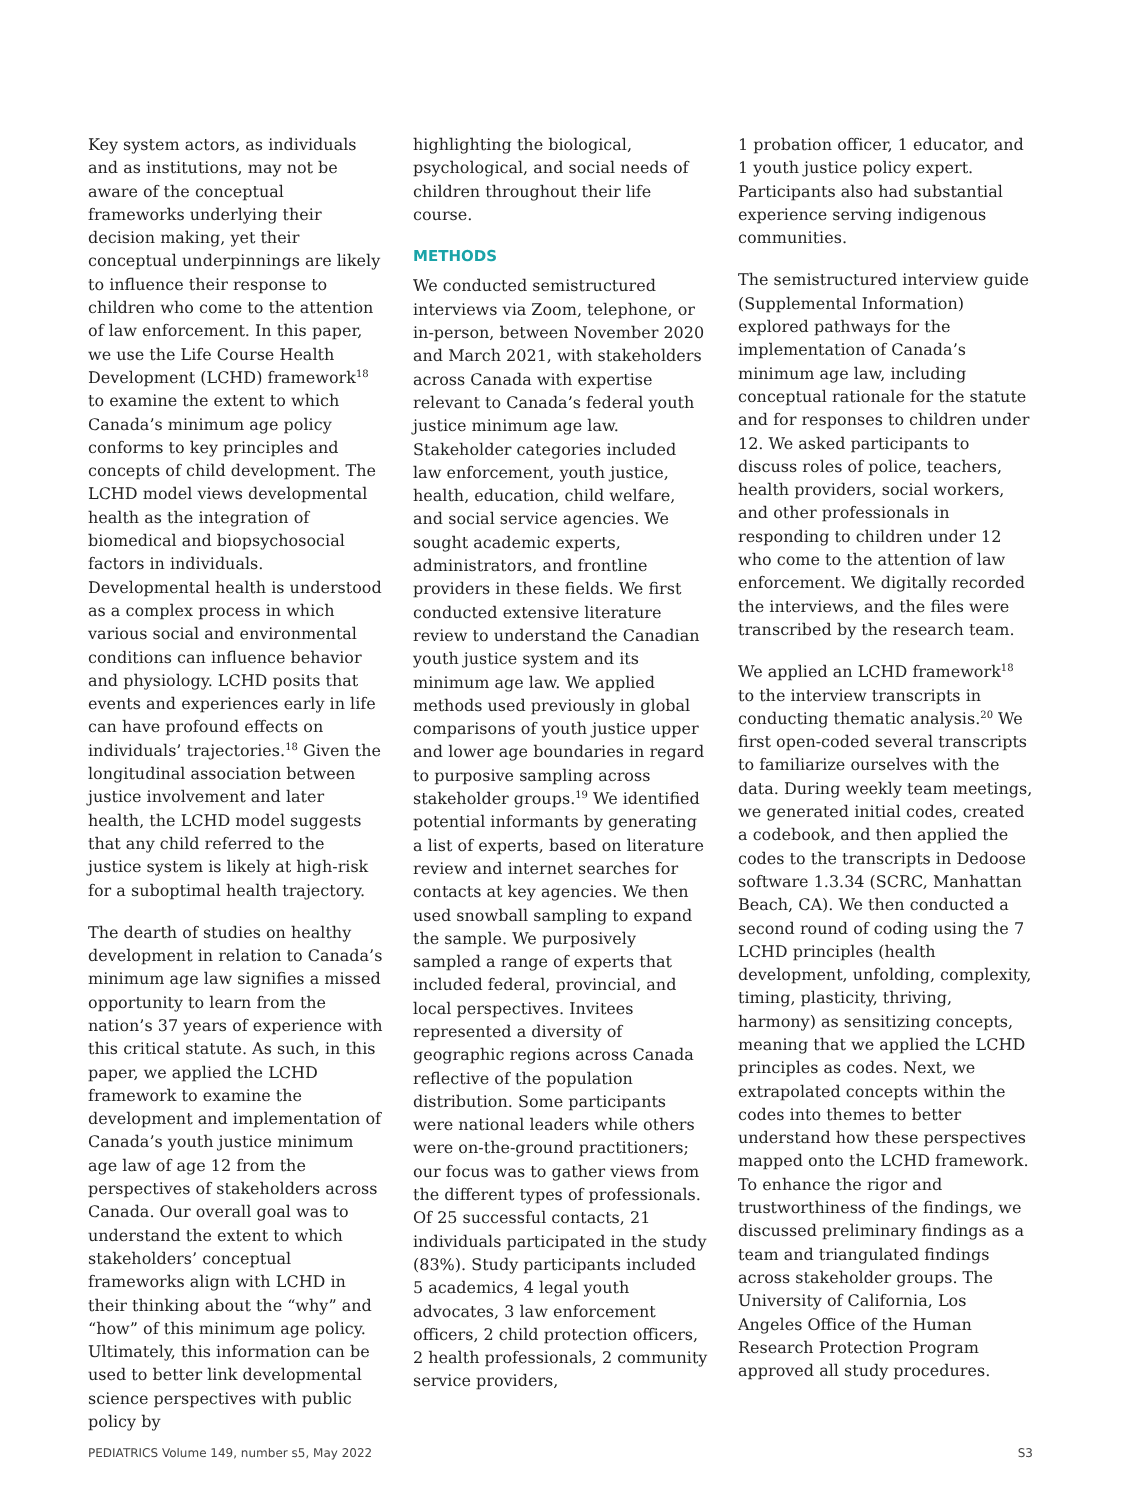Key system actors, as individuals and as institutions, may not be aware of the conceptual frameworks underlying their decision making, yet their conceptual underpinnings are likely to influence their response to children who come to the attention of law enforcement. In this paper, we use the Life Course Health Development (LCHD) framework<sup>18</sup> to examine the extent to which Canada’s minimum age policy conforms to key principles and concepts of child development. The LCHD model views developmental health as the integration of biomedical and biopsychosocial factors in individuals. Developmental health is understood as a complex process in which various social and environmental conditions can influence behavior and physiology. LCHD posits that events and experiences early in life can have profound effects on individuals’ trajectories.<sup>18</sup> Given the longitudinal association between justice involvement and later health, the LCHD model suggests that any child referred to the justice system is likely at high-risk for a suboptimal health trajectory.
The dearth of studies on healthy development in relation to Canada’s minimum age law signifies a missed opportunity to learn from the nation’s 37 years of experience with this critical statute. As such, in this paper, we applied the LCHD framework to examine the development and implementation of Canada’s youth justice minimum age law of age 12 from the perspectives of stakeholders across Canada. Our overall goal was to understand the extent to which stakeholders’ conceptual frameworks align with LCHD in their thinking about the “why” and “how” of this minimum age policy. Ultimately, this information can be used to better link developmental science perspectives with public policy by
highlighting the biological, psychological, and social needs of children throughout their life course.
METHODS
We conducted semistructured interviews via Zoom, telephone, or in-person, between November 2020 and March 2021, with stakeholders across Canada with expertise relevant to Canada’s federal youth justice minimum age law. Stakeholder categories included law enforcement, youth justice, health, education, child welfare, and social service agencies. We sought academic experts, administrators, and frontline providers in these fields. We first conducted extensive literature review to understand the Canadian youth justice system and its minimum age law. We applied methods used previously in global comparisons of youth justice upper and lower age boundaries in regard to purposive sampling across stakeholder groups.<sup>19</sup> We identified potential informants by generating a list of experts, based on literature review and internet searches for contacts at key agencies. We then used snowball sampling to expand the sample. We purposively sampled a range of experts that included federal, provincial, and local perspectives. Invitees represented a diversity of geographic regions across Canada reflective of the population distribution. Some participants were national leaders while others were on-the-ground practitioners; our focus was to gather views from the different types of professionals. Of 25 successful contacts, 21 individuals participated in the study (83%). Study participants included 5 academics, 4 legal youth advocates, 3 law enforcement officers, 2 child protection officers, 2 health professionals, 2 community service providers,
1 probation officer, 1 educator, and 1 youth justice policy expert. Participants also had substantial experience serving indigenous communities.
The semistructured interview guide (Supplemental Information) explored pathways for the implementation of Canada’s minimum age law, including conceptual rationale for the statute and for responses to children under 12. We asked participants to discuss roles of police, teachers, health providers, social workers, and other professionals in responding to children under 12 who come to the attention of law enforcement. We digitally recorded the interviews, and the files were transcribed by the research team.
We applied an LCHD framework<sup>18</sup> to the interview transcripts in conducting thematic analysis.<sup>20</sup> We first open-coded several transcripts to familiarize ourselves with the data. During weekly team meetings, we generated initial codes, created a codebook, and then applied the codes to the transcripts in Dedoose software 1.3.34 (SCRC, Manhattan Beach, CA). We then conducted a second round of coding using the 7 LCHD principles (health development, unfolding, complexity, timing, plasticity, thriving, harmony) as sensitizing concepts, meaning that we applied the LCHD principles as codes. Next, we extrapolated concepts within the codes into themes to better understand how these perspectives mapped onto the LCHD framework. To enhance the rigor and trustworthiness of the findings, we discussed preliminary findings as a team and triangulated findings across stakeholder groups. The University of California, Los Angeles Office of the Human Research Protection Program approved all study procedures.
PEDIATRICS Volume 149, number s5, May 2022 S3